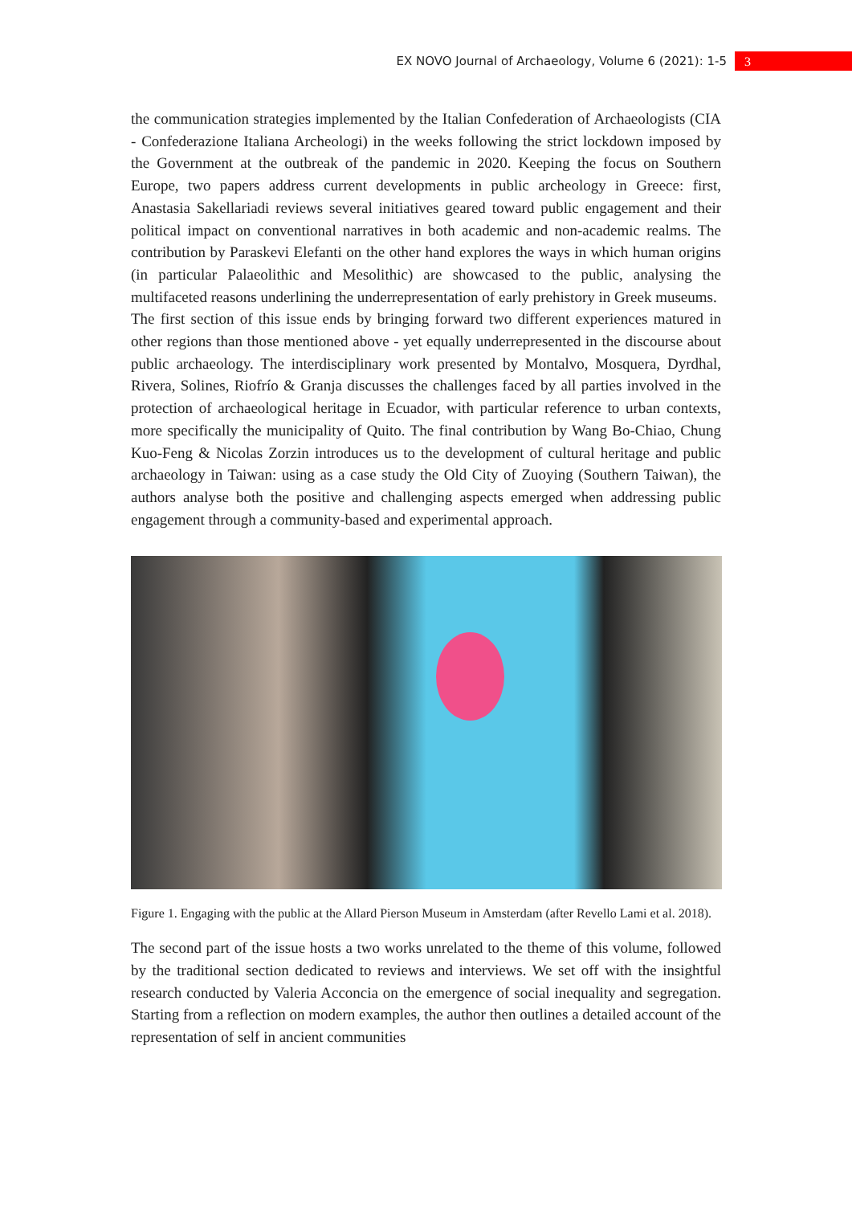EX NOVO Journal of Archaeology, Volume 6 (2021): 1-5 3
the communication strategies implemented by the Italian Confederation of Archaeologists (CIA - Confederazione Italiana Archeologi) in the weeks following the strict lockdown imposed by the Government at the outbreak of the pandemic in 2020. Keeping the focus on Southern Europe, two papers address current developments in public archeology in Greece: first, Anastasia Sakellariadi reviews several initiatives geared toward public engagement and their political impact on conventional narratives in both academic and non-academic realms. The contribution by Paraskevi Elefanti on the other hand explores the ways in which human origins (in particular Palaeolithic and Mesolithic) are showcased to the public, analysing the multifaceted reasons underlining the underrepresentation of early prehistory in Greek museums.
The first section of this issue ends by bringing forward two different experiences matured in other regions than those mentioned above - yet equally underrepresented in the discourse about public archaeology. The interdisciplinary work presented by Montalvo, Mosquera, Dyrdhal, Rivera, Solines, Riofrío & Granja discusses the challenges faced by all parties involved in the protection of archaeological heritage in Ecuador, with particular reference to urban contexts, more specifically the municipality of Quito. The final contribution by Wang Bo-Chiao, Chung Kuo-Feng & Nicolas Zorzin introduces us to the development of cultural heritage and public archaeology in Taiwan: using as a case study the Old City of Zuoying (Southern Taiwan), the authors analyse both the positive and challenging aspects emerged when addressing public engagement through a community-based and experimental approach.
Figure 1. Engaging with the public at the Allard Pierson Museum in Amsterdam (after Revello Lami et al. 2018).
The second part of the issue hosts a two works unrelated to the theme of this volume, followed by the traditional section dedicated to reviews and interviews. We set off with the insightful research conducted by Valeria Acconcia on the emergence of social inequality and segregation. Starting from a reflection on modern examples, the author then outlines a detailed account of the representation of self in ancient communities